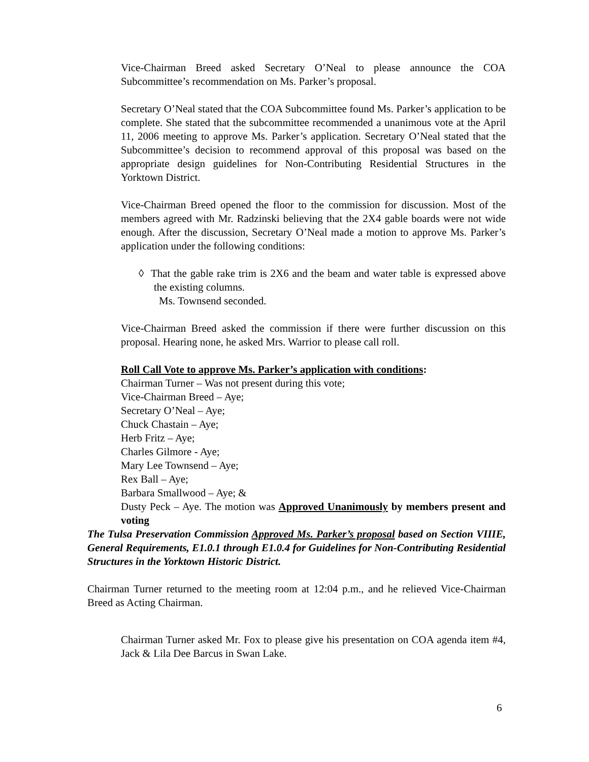Vice-Chairman Breed asked Secretary O’Neal to please announce the COA Subcommittee’s recommendation on Ms. Parker’s proposal.
Secretary O’Neal stated that the COA Subcommittee found Ms. Parker’s application to be complete. She stated that the subcommittee recommended a unanimous vote at the April 11, 2006 meeting to approve Ms. Parker’s application. Secretary O’Neal stated that the Subcommittee’s decision to recommend approval of this proposal was based on the appropriate design guidelines for Non-Contributing Residential Structures in the Yorktown District.
Vice-Chairman Breed opened the floor to the commission for discussion. Most of the members agreed with Mr. Radzinski believing that the 2X4 gable boards were not wide enough. After the discussion, Secretary O’Neal made a motion to approve Ms. Parker’s application under the following conditions:
◊ That the gable rake trim is 2X6 and the beam and water table is expressed above the existing columns.
Ms. Townsend seconded.
Vice-Chairman Breed asked the commission if there were further discussion on this proposal. Hearing none, he asked Mrs. Warrior to please call roll.
Roll Call Vote to approve Ms. Parker’s application with conditions:
Chairman Turner – Was not present during this vote;
Vice-Chairman Breed – Aye;
Secretary O’Neal – Aye;
Chuck Chastain – Aye;
Herb Fritz – Aye;
Charles Gilmore - Aye;
Mary Lee Townsend – Aye;
Rex Ball – Aye;
Barbara Smallwood – Aye; &
Dusty Peck – Aye. The motion was Approved Unanimously by members present and voting
The Tulsa Preservation Commission Approved Ms. Parker’s proposal based on Section VIIIE, General Requirements, E1.0.1 through E1.0.4 for Guidelines for Non-Contributing Residential Structures in the Yorktown Historic District.
Chairman Turner returned to the meeting room at 12:04 p.m., and he relieved Vice-Chairman Breed as Acting Chairman.
Chairman Turner asked Mr. Fox to please give his presentation on COA agenda item #4, Jack & Lila Dee Barcus in Swan Lake.
6